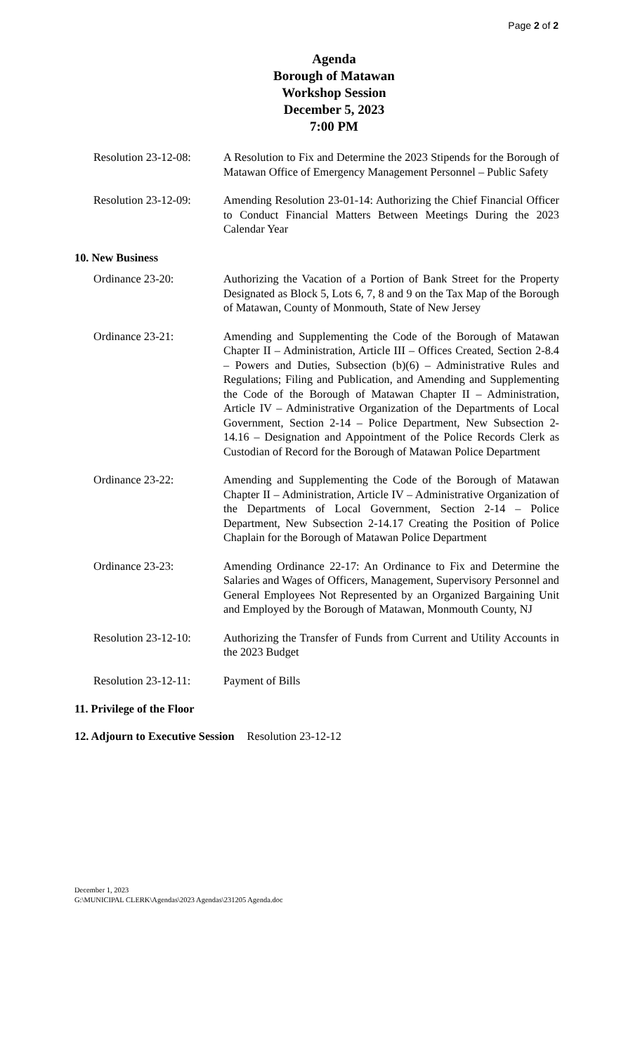Page 2 of 2
Agenda
Borough of Matawan
Workshop Session
December 5, 2023
7:00 PM
Resolution 23-12-08:
A Resolution to Fix and Determine the 2023 Stipends for the Borough of Matawan Office of Emergency Management Personnel – Public Safety
Resolution 23-12-09:
Amending Resolution 23-01-14: Authorizing the Chief Financial Officer to Conduct Financial Matters Between Meetings During the 2023 Calendar Year
10. New Business
Ordinance 23-20: Authorizing the Vacation of a Portion of Bank Street for the Property Designated as Block 5, Lots 6, 7, 8 and 9 on the Tax Map of the Borough of Matawan, County of Monmouth, State of New Jersey
Ordinance 23-21: Amending and Supplementing the Code of the Borough of Matawan Chapter II – Administration, Article III – Offices Created, Section 2-8.4 – Powers and Duties, Subsection (b)(6) – Administrative Rules and Regulations; Filing and Publication, and Amending and Supplementing the Code of the Borough of Matawan Chapter II – Administration, Article IV – Administrative Organization of the Departments of Local Government, Section 2-14 – Police Department, New Subsection 2-14.16 – Designation and Appointment of the Police Records Clerk as Custodian of Record for the Borough of Matawan Police Department
Ordinance 23-22: Amending and Supplementing the Code of the Borough of Matawan Chapter II – Administration, Article IV – Administrative Organization of the Departments of Local Government, Section 2-14 – Police Department, New Subsection 2-14.17 Creating the Position of Police Chaplain for the Borough of Matawan Police Department
Ordinance 23-23: Amending Ordinance 22-17: An Ordinance to Fix and Determine the Salaries and Wages of Officers, Management, Supervisory Personnel and General Employees Not Represented by an Organized Bargaining Unit and Employed by the Borough of Matawan, Monmouth County, NJ
Resolution 23-12-10:
Authorizing the Transfer of Funds from Current and Utility Accounts in the 2023 Budget
Resolution 23-12-11:
Payment of Bills
11. Privilege of the Floor
12. Adjourn to Executive Session Resolution 23-12-12
December 1, 2023
G:\MUNICIPAL CLERK\Agendas\2023 Agendas\231205 Agenda.doc